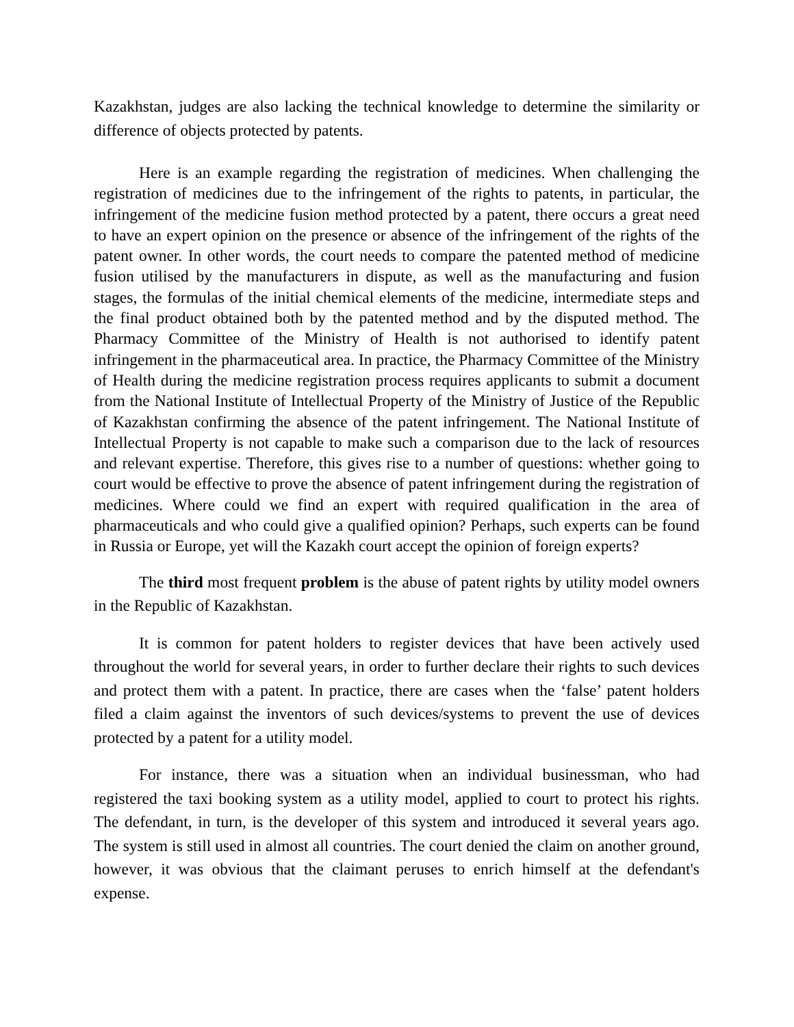Kazakhstan, judges are also lacking the technical knowledge to determine the similarity or difference of objects protected by patents.
Here is an example regarding the registration of medicines. When challenging the registration of medicines due to the infringement of the rights to patents, in particular, the infringement of the medicine fusion method protected by a patent, there occurs a great need to have an expert opinion on the presence or absence of the infringement of the rights of the patent owner. In other words, the court needs to compare the patented method of medicine fusion utilised by the manufacturers in dispute, as well as the manufacturing and fusion stages, the formulas of the initial chemical elements of the medicine, intermediate steps and the final product obtained both by the patented method and by the disputed method. The Pharmacy Committee of the Ministry of Health is not authorised to identify patent infringement in the pharmaceutical area. In practice, the Pharmacy Committee of the Ministry of Health during the medicine registration process requires applicants to submit a document from the National Institute of Intellectual Property of the Ministry of Justice of the Republic of Kazakhstan confirming the absence of the patent infringement. The National Institute of Intellectual Property is not capable to make such a comparison due to the lack of resources and relevant expertise. Therefore, this gives rise to a number of questions: whether going to court would be effective to prove the absence of patent infringement during the registration of medicines. Where could we find an expert with required qualification in the area of pharmaceuticals and who could give a qualified opinion? Perhaps, such experts can be found in Russia or Europe, yet will the Kazakh court accept the opinion of foreign experts?
The third most frequent problem is the abuse of patent rights by utility model owners in the Republic of Kazakhstan.
It is common for patent holders to register devices that have been actively used throughout the world for several years, in order to further declare their rights to such devices and protect them with a patent. In practice, there are cases when the ‘false’ patent holders filed a claim against the inventors of such devices/systems to prevent the use of devices protected by a patent for a utility model.
For instance, there was a situation when an individual businessman, who had registered the taxi booking system as a utility model, applied to court to protect his rights. The defendant, in turn, is the developer of this system and introduced it several years ago. The system is still used in almost all countries. The court denied the claim on another ground, however, it was obvious that the claimant peruses to enrich himself at the defendant's expense.